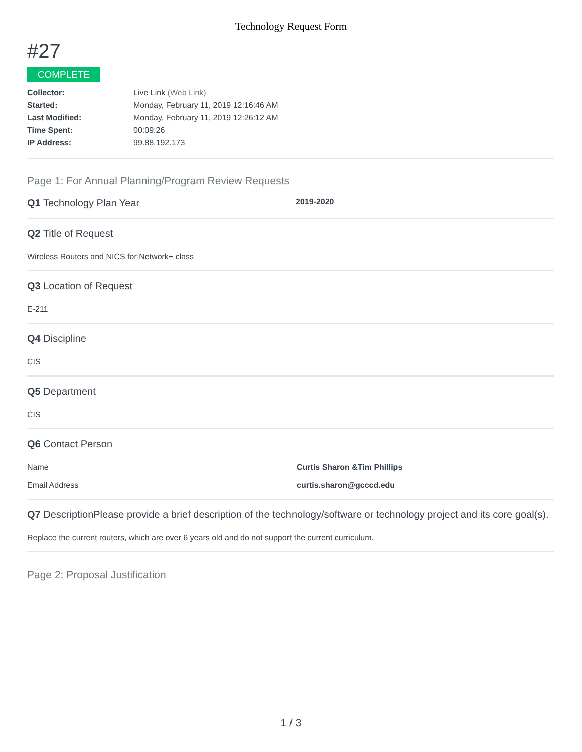Technology Request Form
#27
COMPLETE
Collector: Live Link (Web Link)
Started: Monday, February 11, 2019 12:16:46 AM
Last Modified: Monday, February 11, 2019 12:26:12 AM
Time Spent: 00:09:26
IP Address: 99.88.192.173
Page 1: For Annual Planning/Program Review Requests
Q1 Technology Plan Year 2019-2020
Q2 Title of Request
Wireless Routers and NICS for Network+ class
Q3 Location of Request
E-211
Q4 Discipline
CIS
Q5 Department
CIS
Q6 Contact Person
Name Curtis Sharon &Tim Phillips
Email Address curtis.sharon@gcccd.edu
Q7 DescriptionPlease provide a brief description of the technology/software or technology project and its core goal(s).
Replace the current routers, which are over 6 years old and do not support the current curriculum.
Page 2: Proposal Justification
1 / 3